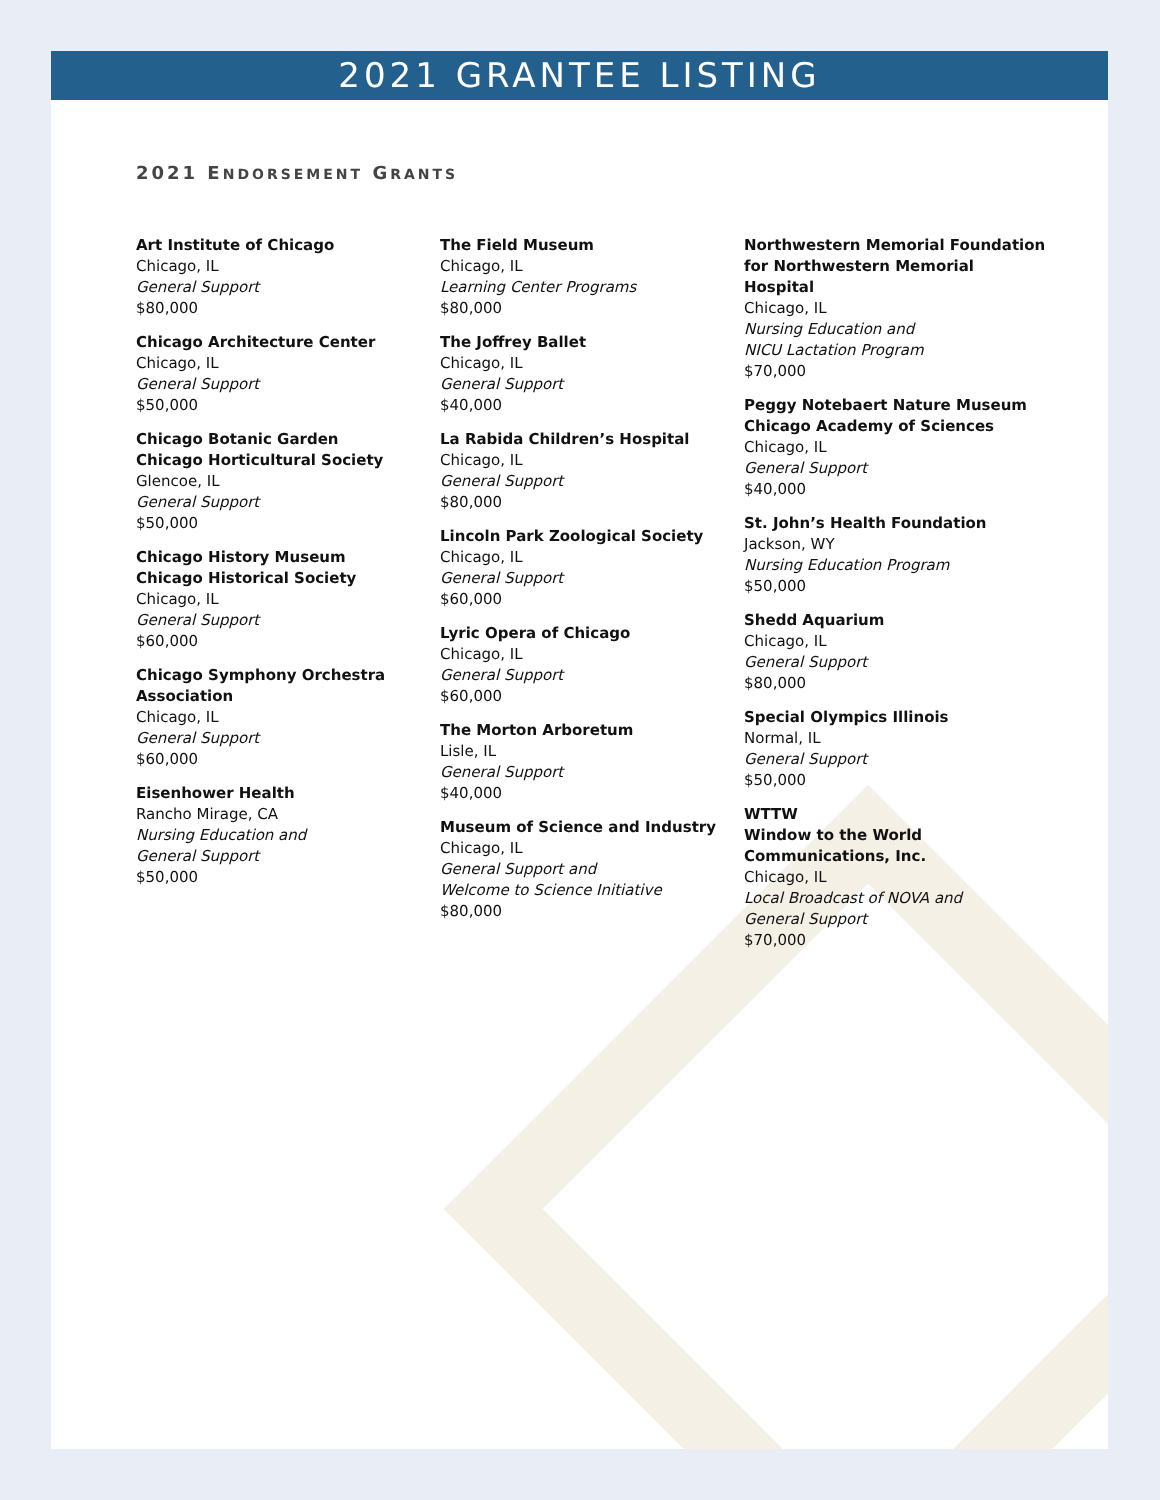2021 GRANTEE LISTING
2021 ENDORSEMENT GRANTS
Art Institute of Chicago
Chicago, IL
General Support
$80,000
Chicago Architecture Center
Chicago, IL
General Support
$50,000
Chicago Botanic Garden
Chicago Horticultural Society
Glencoe, IL
General Support
$50,000
Chicago History Museum
Chicago Historical Society
Chicago, IL
General Support
$60,000
Chicago Symphony Orchestra
Association
Chicago, IL
General Support
$60,000
Eisenhower Health
Rancho Mirage, CA
Nursing Education and
General Support
$50,000
The Field Museum
Chicago, IL
Learning Center Programs
$80,000
The Joffrey Ballet
Chicago, IL
General Support
$40,000
La Rabida Children’s Hospital
Chicago, IL
General Support
$80,000
Lincoln Park Zoological Society
Chicago, IL
General Support
$60,000
Lyric Opera of Chicago
Chicago, IL
General Support
$60,000
The Morton Arboretum
Lisle, IL
General Support
$40,000
Museum of Science and Industry
Chicago, IL
General Support and
Welcome to Science Initiative
$80,000
Northwestern Memorial Foundation
for Northwestern Memorial Hospital
Chicago, IL
Nursing Education and
NICU Lactation Program
$70,000
Peggy Notebaert Nature Museum
Chicago Academy of Sciences
Chicago, IL
General Support
$40,000
St. John’s Health Foundation
Jackson, WY
Nursing Education Program
$50,000
Shedd Aquarium
Chicago, IL
General Support
$80,000
Special Olympics Illinois
Normal, IL
General Support
$50,000
WTTW
Window to the World
Communications, Inc.
Chicago, IL
Local Broadcast of NOVA and
General Support
$70,000